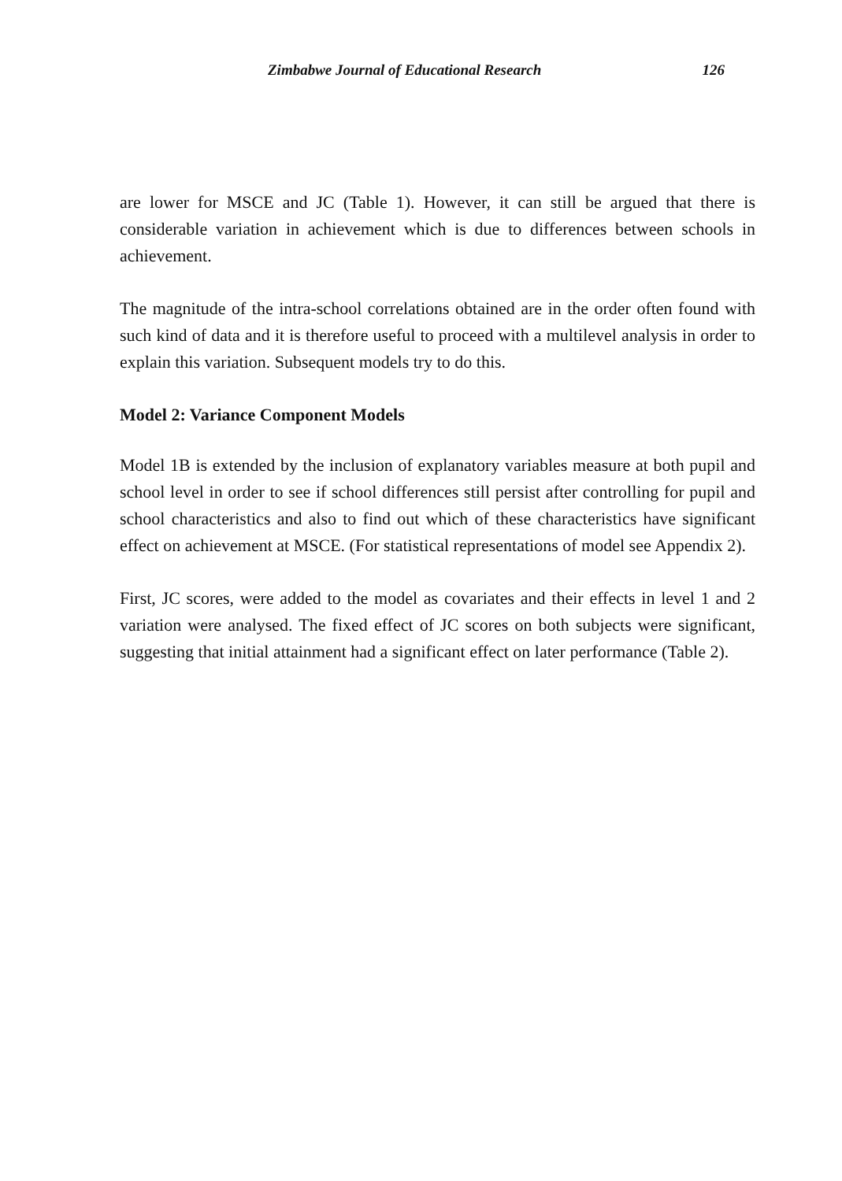Zimbabwe Journal of Educational Research 126
are lower for MSCE and JC (Table 1). However, it can still be argued that there is considerable variation in achievement which is due to differences between schools in achievement.
The magnitude of the intra-school correlations obtained are in the order often found with such kind of data and it is therefore useful to proceed with a multilevel analysis in order to explain this variation. Subsequent models try to do this.
Model 2: Variance Component Models
Model 1B is extended by the inclusion of explanatory variables measure at both pupil and school level in order to see if school differences still persist after controlling for pupil and school characteristics and also to find out which of these characteristics have significant effect on achievement at MSCE. (For statistical representations of model see Appendix 2).
First, JC scores, were added to the model as covariates and their effects in level 1 and 2 variation were analysed. The fixed effect of JC scores on both subjects were significant, suggesting that initial attainment had a significant effect on later performance (Table 2).